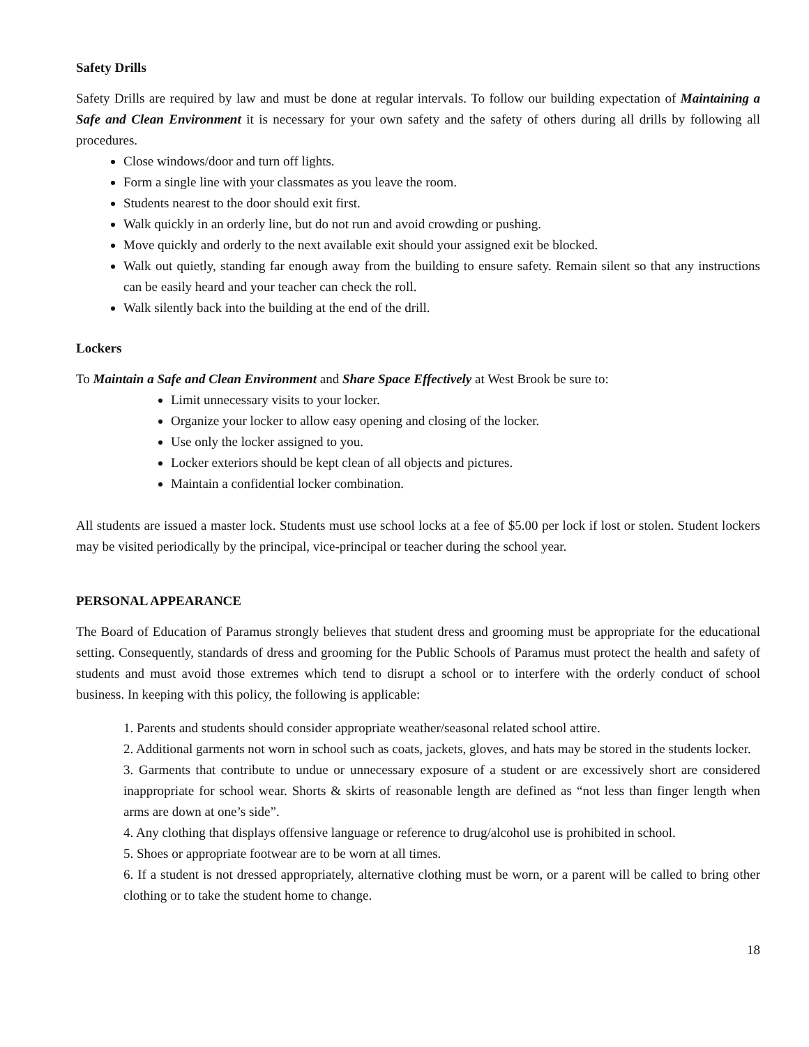Safety Drills
Safety Drills are required by law and must be done at regular intervals. To follow our building expectation of Maintaining a Safe and Clean Environment it is necessary for your own safety and the safety of others during all drills by following all procedures.
Close windows/door and turn off lights.
Form a single line with your classmates as you leave the room.
Students nearest to the door should exit first.
Walk quickly in an orderly line, but do not run and avoid crowding or pushing.
Move quickly and orderly to the next available exit should your assigned exit be blocked.
Walk out quietly, standing far enough away from the building to ensure safety. Remain silent so that any instructions can be easily heard and your teacher can check the roll.
Walk silently back into the building at the end of the drill.
Lockers
To Maintain a Safe and Clean Environment and Share Space Effectively at West Brook be sure to:
Limit unnecessary visits to your locker.
Organize your locker to allow easy opening and closing of the locker.
Use only the locker assigned to you.
Locker exteriors should be kept clean of all objects and pictures.
Maintain a confidential locker combination.
All students are issued a master lock. Students must use school locks at a fee of $5.00 per lock if lost or stolen. Student lockers may be visited periodically by the principal, vice-principal or teacher during the school year.
PERSONAL APPEARANCE
The Board of Education of Paramus strongly believes that student dress and grooming must be appropriate for the educational setting. Consequently, standards of dress and grooming for the Public Schools of Paramus must protect the health and safety of students and must avoid those extremes which tend to disrupt a school or to interfere with the orderly conduct of school business. In keeping with this policy, the following is applicable:
1. Parents and students should consider appropriate weather/seasonal related school attire.
2. Additional garments not worn in school such as coats, jackets, gloves, and hats may be stored in the students locker.
3. Garments that contribute to undue or unnecessary exposure of a student or are excessively short are considered inappropriate for school wear. Shorts & skirts of reasonable length are defined as “not less than finger length when arms are down at one’s side”.
4. Any clothing that displays offensive language or reference to drug/alcohol use is prohibited in school.
5. Shoes or appropriate footwear are to be worn at all times.
6. If a student is not dressed appropriately, alternative clothing must be worn, or a parent will be called to bring other clothing or to take the student home to change.
18